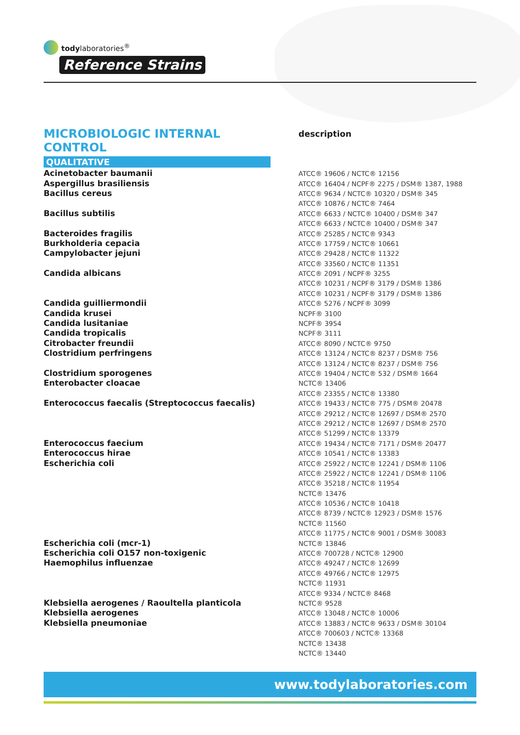todylaboratories<sup>®</sup>
Reference Strains
MICROBIOLOGIC INTERNAL CONTROL
QUALITATIVE
description
| Acinetobacter baumanii | ATCC® 19606 / NCTC® 12156 |
| Aspergillus brasiliensis | ATCC® 16404 / NCPF® 2275 / DSM® 1387, 1988 |
| Bacillus cereus | ATCC® 9634 / NCTC® 10320 / DSM® 345 |
| | ATCC® 10876 / NCTC® 7464 |
| Bacillus subtilis | ATCC® 6633 / NCTC® 10400 / DSM® 347 |
| | ATCC® 6633 / NCTC® 10400 / DSM® 347 |
| Bacteroides fragilis | ATCC® 25285 / NCTC® 9343 |
| Burkholderia cepacia | ATCC® 17759 / NCTC® 10661 |
| Campylobacter jejuni | ATCC® 29428 / NCTC® 11322 |
| | ATCC® 33560 / NCTC® 11351 |
| Candida albicans | ATCC® 2091 / NCPF® 3255 |
| | ATCC® 10231 / NCPF® 3179 / DSM® 1386 |
| | ATCC® 10231 / NCPF® 3179 / DSM® 1386 |
| Candida guilliermondii | ATCC® 5276 / NCPF® 3099 |
| Candida krusei | NCPF® 3100 |
| Candida lusitaniae | NCPF® 3954 |
| Candida tropicalis | NCPF® 3111 |
| Citrobacter freundii | ATCC® 8090 / NCTC® 9750 |
| Clostridium perfringens | ATCC® 13124 / NCTC® 8237 / DSM® 756 |
| | ATCC® 13124 / NCTC® 8237 / DSM® 756 |
| Clostridium sporogenes | ATCC® 19404 / NCTC® 532 / DSM® 1664 |
| Enterobacter cloacae | NCTC® 13406 |
| | ATCC® 23355 / NCTC® 13380 |
| Enterococcus faecalis (Streptococcus faecalis) | ATCC® 19433 / NCTC® 775 / DSM® 20478 |
| | ATCC® 29212 / NCTC® 12697 / DSM® 2570 |
| | ATCC® 29212 / NCTC® 12697 / DSM® 2570 |
| | ATCC® 51299 / NCTC® 13379 |
| Enterococcus faecium | ATCC® 19434 / NCTC® 7171 / DSM® 20477 |
| Enterococcus hirae | ATCC® 10541 / NCTC® 13383 |
| Escherichia coli | ATCC® 25922 / NCTC® 12241 / DSM® 1106 |
| | ATCC® 25922 / NCTC® 12241 / DSM® 1106 |
| | ATCC® 35218 / NCTC® 11954 |
| | NCTC® 13476 |
| | ATCC® 10536 / NCTC® 10418 |
| | ATCC® 8739 / NCTC® 12923 / DSM® 1576 |
| | NCTC® 11560 |
| | ATCC® 11775 / NCTC® 9001 / DSM® 30083 |
| Escherichia coli (mcr-1) | NCTC® 13846 |
| Escherichia coli O157 non-toxigenic | ATCC® 700728 / NCTC® 12900 |
| Haemophilus influenzae | ATCC® 49247 / NCTC® 12699 |
| | ATCC® 49766 / NCTC® 12975 |
| | NCTC® 11931 |
| | ATCC® 9334 / NCTC® 8468 |
| Klebsiella aerogenes / Raoultella planticola | NCTC® 9528 |
| Klebsiella aerogenes | ATCC® 13048 / NCTC® 10006 |
| Klebsiella pneumoniae | ATCC® 13883 / NCTC® 9633 / DSM® 30104 |
| | ATCC® 700603 / NCTC® 13368 |
| | NCTC® 13438 |
| | NCTC® 13440 |
www.todylaboratories.com